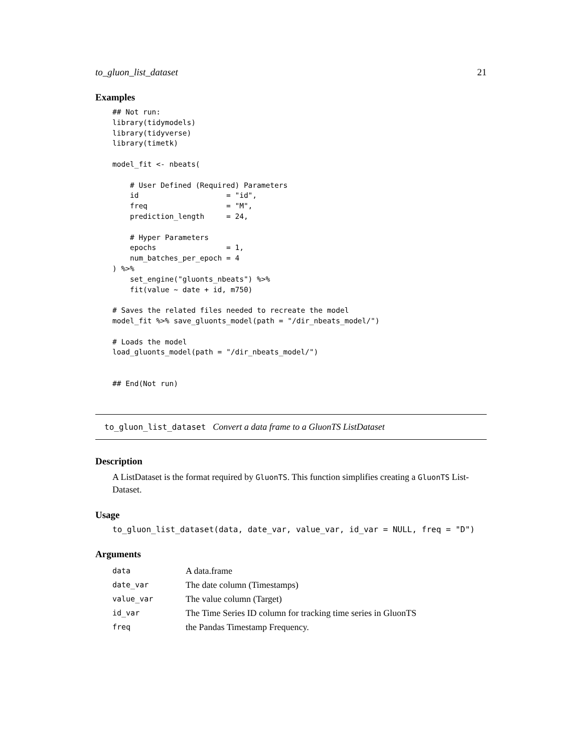to_gluon_list_dataset 21
Examples
## Not run:
library(tidymodels)
library(tidyverse)
library(timetk)

model_fit <- nbeats(

    # User Defined (Required) Parameters
    id                    = "id",
    freq                  = "M",
    prediction_length     = 24,

    # Hyper Parameters
    epochs                = 1,
    num_batches_per_epoch = 4
) %>%
    set_engine("gluonts_nbeats") %>%
    fit(value ~ date + id, m750)

# Saves the related files needed to recreate the model
model_fit %>% save_gluonts_model(path = "/dir_nbeats_model/")

# Loads the model
load_gluonts_model(path = "/dir_nbeats_model/")


## End(Not run)
to_gluon_list_dataset Convert a data frame to a GluonTS ListDataset
Description
A ListDataset is the format required by GluonTS. This function simplifies creating a GluonTS List-Dataset.
Usage
to_gluon_list_dataset(data, date_var, value_var, id_var = NULL, freq = "D")
Arguments
| data | A data.frame |
| date_var | The date column (Timestamps) |
| value_var | The value column (Target) |
| id_var | The Time Series ID column for tracking time series in GluonTS |
| freq | the Pandas Timestamp Frequency. |